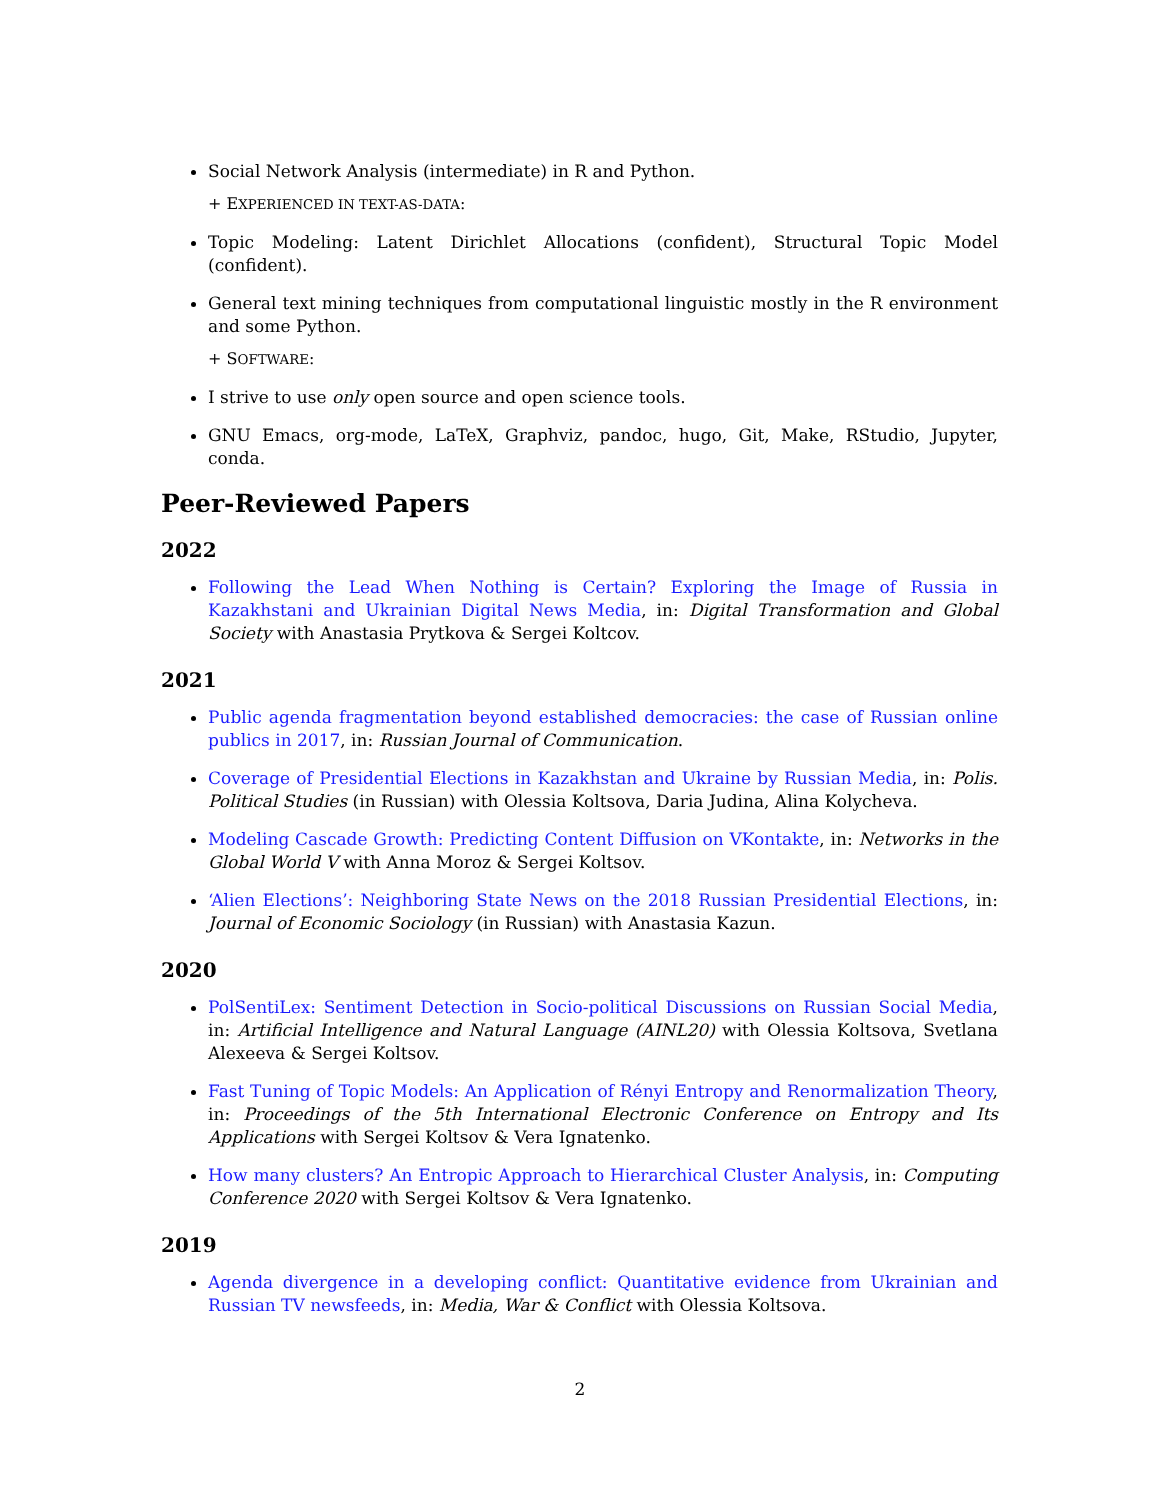Social Network Analysis (intermediate) in R and Python.
+ EXPERIENCED IN TEXT-AS-DATA:
Topic Modeling: Latent Dirichlet Allocations (confident), Structural Topic Model (confident).
General text mining techniques from computational linguistic mostly in the R environment and some Python.
+ SOFTWARE:
I strive to use only open source and open science tools.
GNU Emacs, org-mode, LaTeX, Graphviz, pandoc, hugo, Git, Make, RStudio, Jupyter, conda.
Peer-Reviewed Papers
2022
Following the Lead When Nothing is Certain? Exploring the Image of Russia in Kazakhstani and Ukrainian Digital News Media, in: Digital Transformation and Global Society with Anastasia Prytkova & Sergei Koltcov.
2021
Public agenda fragmentation beyond established democracies: the case of Russian online publics in 2017, in: Russian Journal of Communication.
Coverage of Presidential Elections in Kazakhstan and Ukraine by Russian Media, in: Polis. Political Studies (in Russian) with Olessia Koltsova, Daria Judina, Alina Kolycheva.
Modeling Cascade Growth: Predicting Content Diffusion on VKontakte, in: Networks in the Global World V with Anna Moroz & Sergei Koltsov.
‘Alien Elections’: Neighboring State News on the 2018 Russian Presidential Elections, in: Journal of Economic Sociology (in Russian) with Anastasia Kazun.
2020
PolSentiLex: Sentiment Detection in Socio-political Discussions on Russian Social Media, in: Artificial Intelligence and Natural Language (AINL20) with Olessia Koltsova, Svetlana Alexeeva & Sergei Koltsov.
Fast Tuning of Topic Models: An Application of Rényi Entropy and Renormalization Theory, in: Proceedings of the 5th International Electronic Conference on Entropy and Its Applications with Sergei Koltsov & Vera Ignatenko.
How many clusters? An Entropic Approach to Hierarchical Cluster Analysis, in: Computing Conference 2020 with Sergei Koltsov & Vera Ignatenko.
2019
Agenda divergence in a developing conflict: Quantitative evidence from Ukrainian and Russian TV newsfeeds, in: Media, War & Conflict with Olessia Koltsova.
2